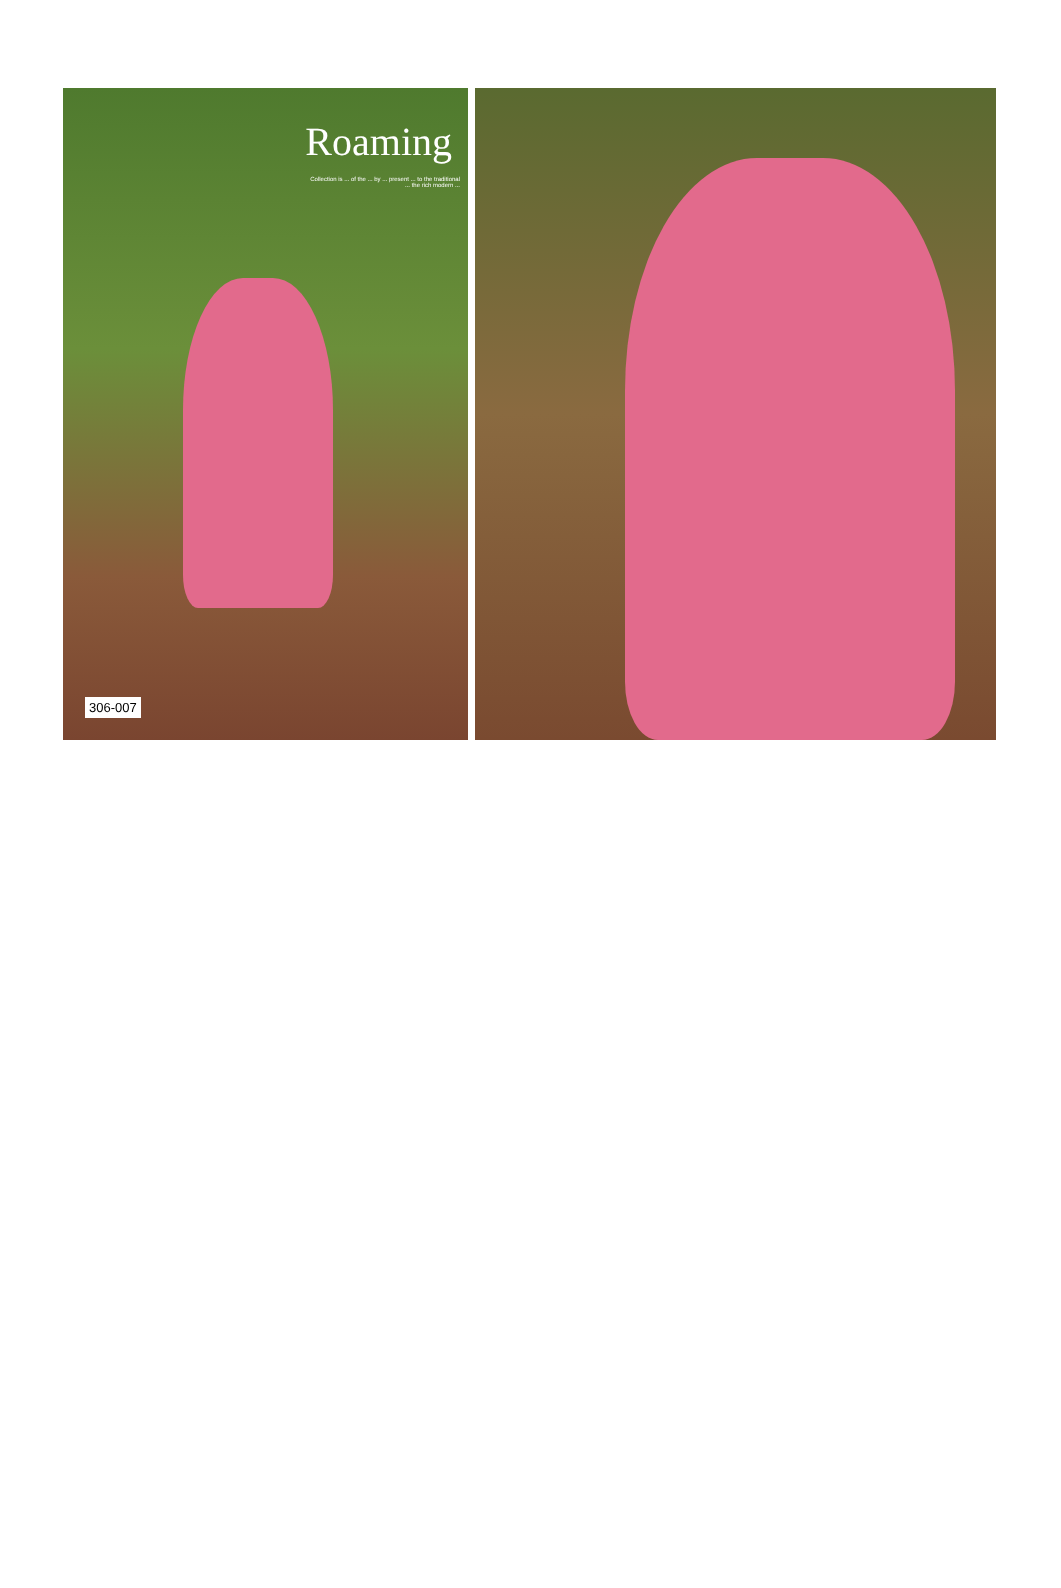Roaming
Collection is ... of the ... by ... present ... to the traditional ... the rich modern ...
306-007